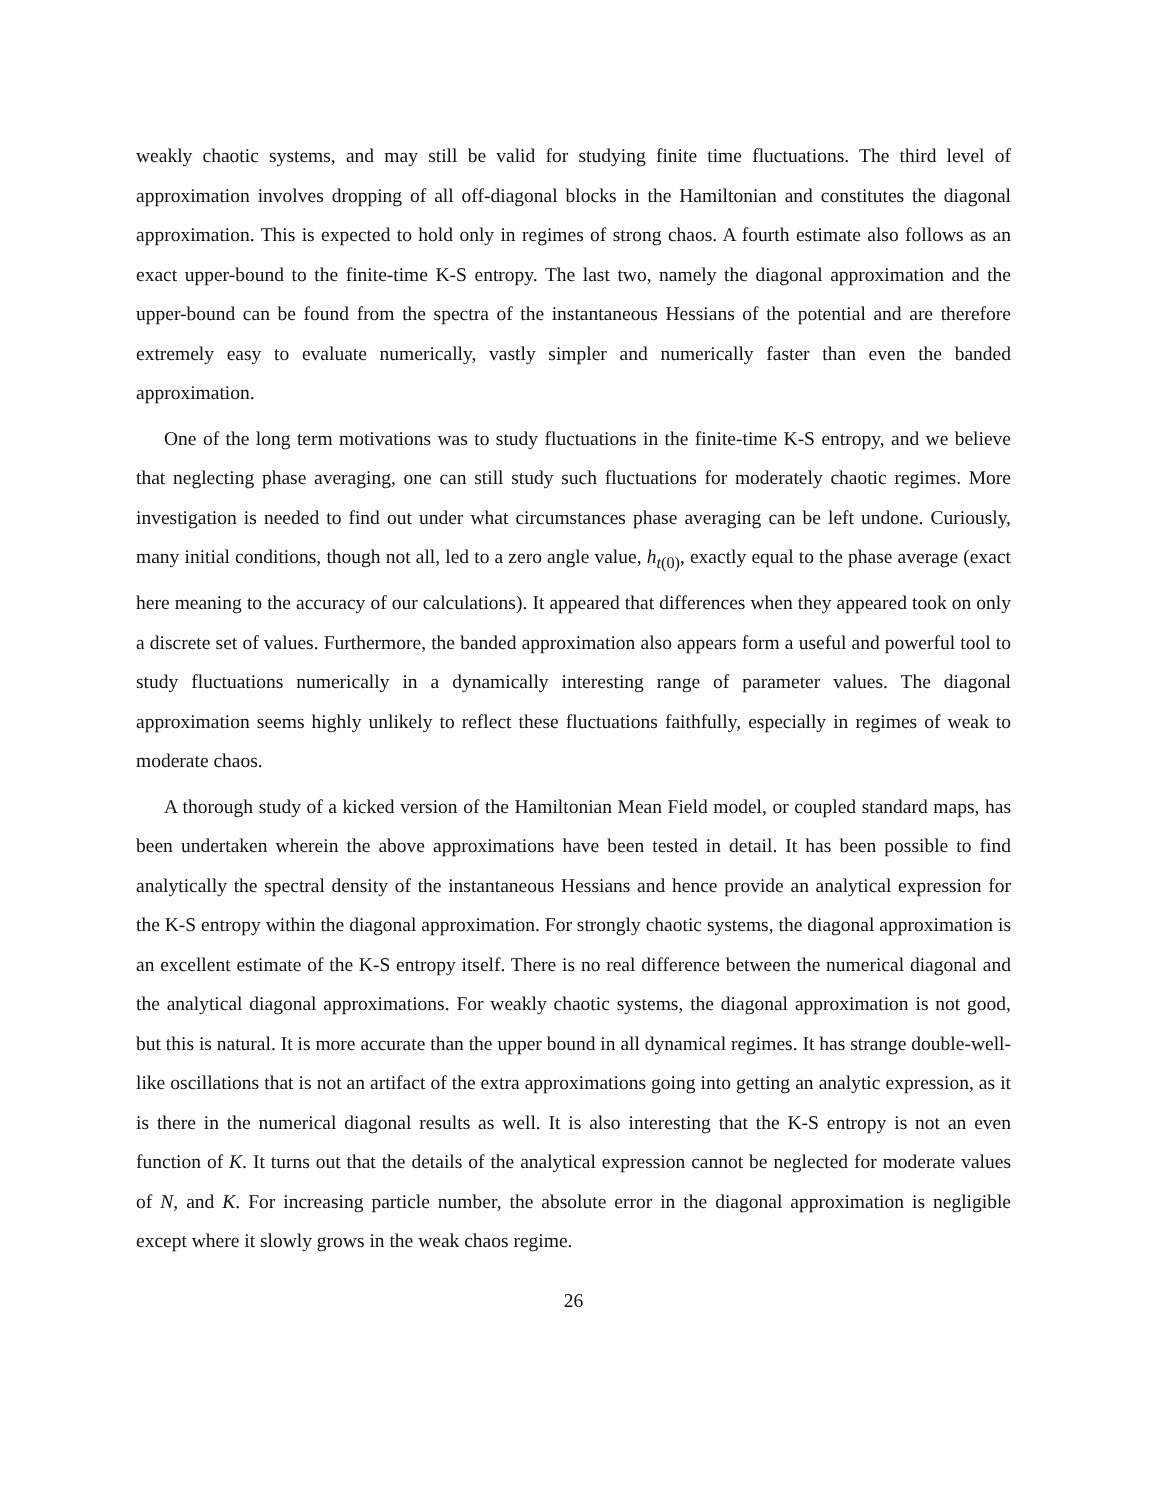weakly chaotic systems, and may still be valid for studying finite time fluctuations. The third level of approximation involves dropping of all off-diagonal blocks in the Hamiltonian and constitutes the diagonal approximation. This is expected to hold only in regimes of strong chaos. A fourth estimate also follows as an exact upper-bound to the finite-time K-S entropy. The last two, namely the diagonal approximation and the upper-bound can be found from the spectra of the instantaneous Hessians of the potential and are therefore extremely easy to evaluate numerically, vastly simpler and numerically faster than even the banded approximation.
One of the long term motivations was to study fluctuations in the finite-time K-S entropy, and we believe that neglecting phase averaging, one can still study such fluctuations for moderately chaotic regimes. More investigation is needed to find out under what circumstances phase averaging can be left undone. Curiously, many initial conditions, though not all, led to a zero angle value, h<sub>t(0)</sub>, exactly equal to the phase average (exact here meaning to the accuracy of our calculations). It appeared that differences when they appeared took on only a discrete set of values. Furthermore, the banded approximation also appears form a useful and powerful tool to study fluctuations numerically in a dynamically interesting range of parameter values. The diagonal approximation seems highly unlikely to reflect these fluctuations faithfully, especially in regimes of weak to moderate chaos.
A thorough study of a kicked version of the Hamiltonian Mean Field model, or coupled standard maps, has been undertaken wherein the above approximations have been tested in detail. It has been possible to find analytically the spectral density of the instantaneous Hessians and hence provide an analytical expression for the K-S entropy within the diagonal approximation. For strongly chaotic systems, the diagonal approximation is an excellent estimate of the K-S entropy itself. There is no real difference between the numerical diagonal and the analytical diagonal approximations. For weakly chaotic systems, the diagonal approximation is not good, but this is natural. It is more accurate than the upper bound in all dynamical regimes. It has strange double-well-like oscillations that is not an artifact of the extra approximations going into getting an analytic expression, as it is there in the numerical diagonal results as well. It is also interesting that the K-S entropy is not an even function of K. It turns out that the details of the analytical expression cannot be neglected for moderate values of N, and K. For increasing particle number, the absolute error in the diagonal approximation is negligible except where it slowly grows in the weak chaos regime.
26